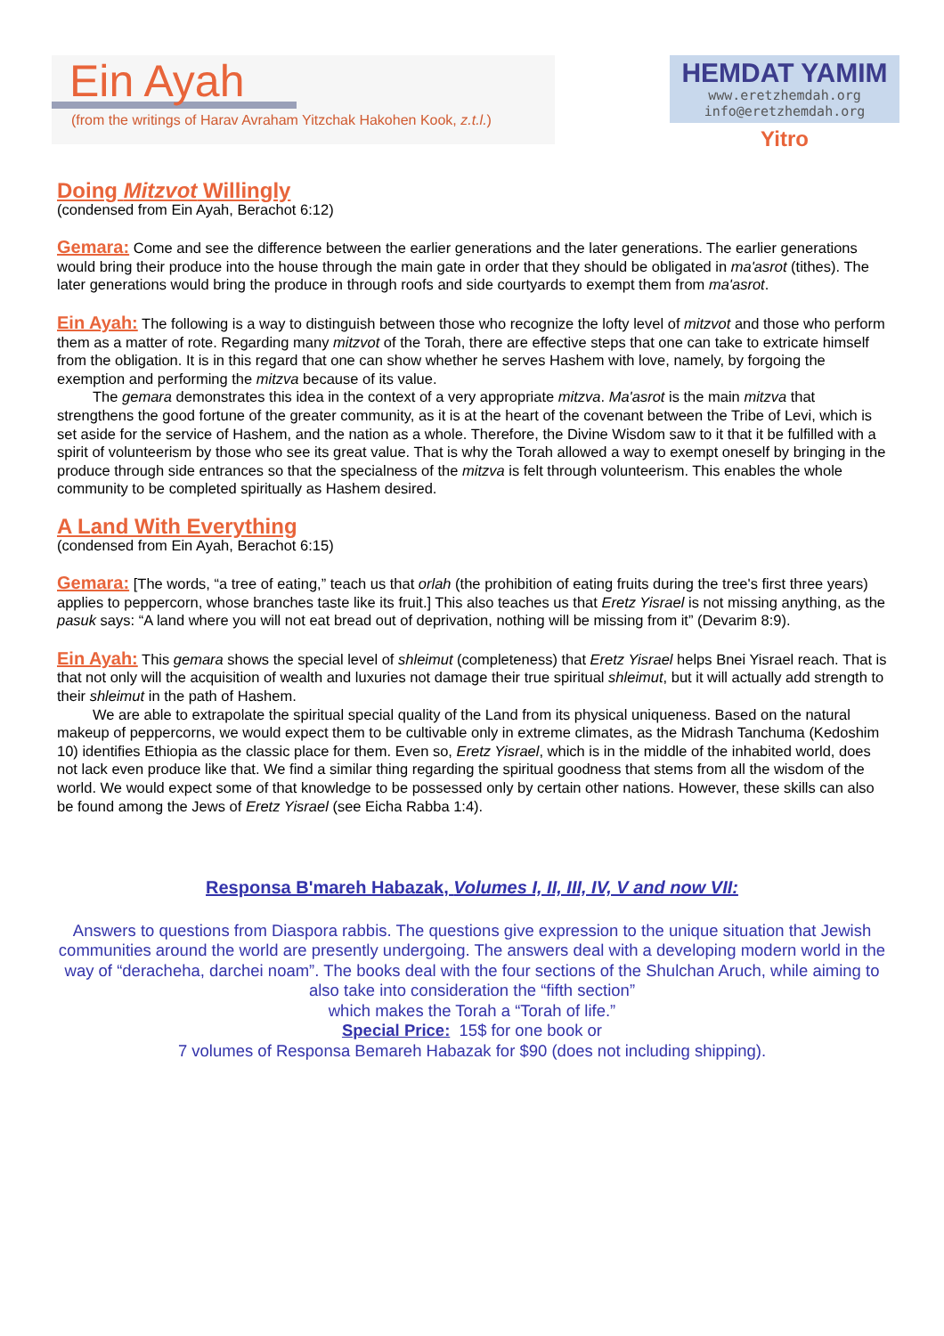Ein Ayah
(from the writings of Harav Avraham Yitzchak Hakohen Kook, z.t.l.)
HEMDAT YAMIM
www.eretzhemdah.org
info@eretzhemdah.org
Yitro
Doing Mitzvot Willingly
(condensed from Ein Ayah, Berachot 6:12)
Gemara: Come and see the difference between the earlier generations and the later generations. The earlier generations would bring their produce into the house through the main gate in order that they should be obligated in ma'asrot (tithes). The later generations would bring the produce in through roofs and side courtyards to exempt them from ma'asrot.
Ein Ayah: The following is a way to distinguish between those who recognize the lofty level of mitzvot and those who perform them as a matter of rote. Regarding many mitzvot of the Torah, there are effective steps that one can take to extricate himself from the obligation. It is in this regard that one can show whether he serves Hashem with love, namely, by forgoing the exemption and performing the mitzva because of its value.
The gemara demonstrates this idea in the context of a very appropriate mitzva. Ma'asrot is the main mitzva that strengthens the good fortune of the greater community, as it is at the heart of the covenant between the Tribe of Levi, which is set aside for the service of Hashem, and the nation as a whole. Therefore, the Divine Wisdom saw to it that it be fulfilled with a spirit of volunteerism by those who see its great value. That is why the Torah allowed a way to exempt oneself by bringing in the produce through side entrances so that the specialness of the mitzva is felt through volunteerism. This enables the whole community to be completed spiritually as Hashem desired.
A Land With Everything
(condensed from Ein Ayah, Berachot 6:15)
Gemara: [The words, “a tree of eating,” teach us that orlah (the prohibition of eating fruits during the tree's first three years) applies to peppercorn, whose branches taste like its fruit.] This also teaches us that Eretz Yisrael is not missing anything, as the pasuk says: “A land where you will not eat bread out of deprivation, nothing will be missing from it” (Devarim 8:9).
Ein Ayah: This gemara shows the special level of shleimut (completeness) that Eretz Yisrael helps Bnei Yisrael reach. That is that not only will the acquisition of wealth and luxuries not damage their true spiritual shleimut, but it will actually add strength to their shleimut in the path of Hashem.
We are able to extrapolate the spiritual special quality of the Land from its physical uniqueness. Based on the natural makeup of peppercorns, we would expect them to be cultivable only in extreme climates, as the Midrash Tanchuma (Kedoshim 10) identifies Ethiopia as the classic place for them. Even so, Eretz Yisrael, which is in the middle of the inhabited world, does not lack even produce like that. We find a similar thing regarding the spiritual goodness that stems from all the wisdom of the world. We would expect some of that knowledge to be possessed only by certain other nations. However, these skills can also be found among the Jews of Eretz Yisrael (see Eicha Rabba 1:4).
Responsa B'mareh Habazak, Volumes I, II, III, IV, V and now VII:
Answers to questions from Diaspora rabbis. The questions give expression to the unique situation that Jewish communities around the world are presently undergoing. The answers deal with a developing modern world in the way of “deracheha, darchei noam”. The books deal with the four sections of the Shulchan Aruch, while aiming to also take into consideration the “fifth section”
which makes the Torah a “Torah of life.”
Special Price: 15$ for one book or
7 volumes of Responsa Bemareh Habazak for $90 (does not including shipping).